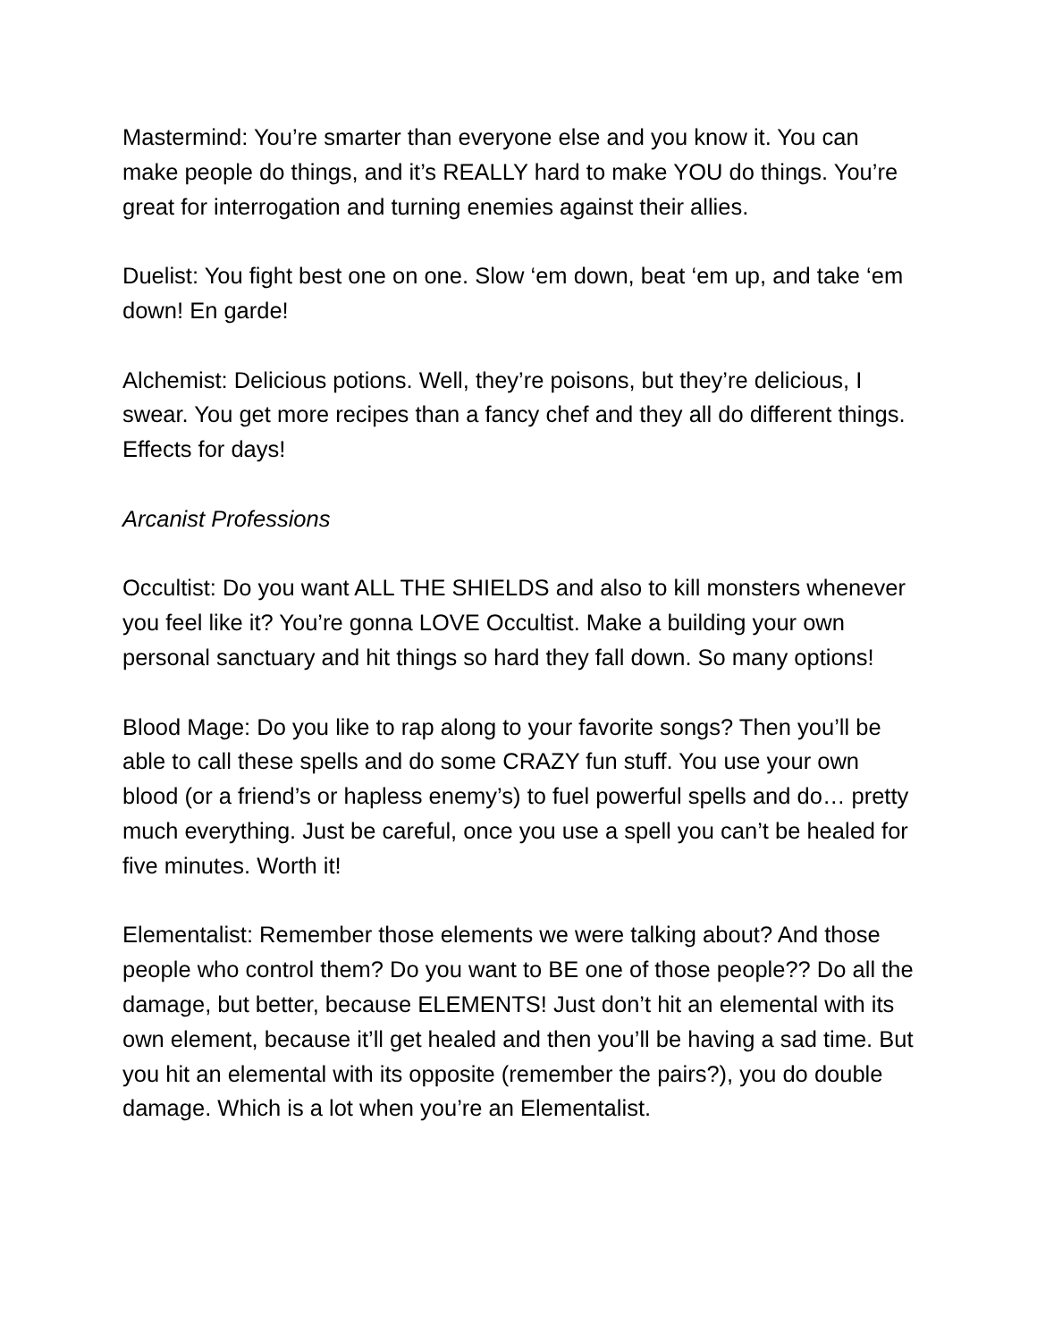Mastermind: You’re smarter than everyone else and you know it. You can make people do things, and it’s REALLY hard to make YOU do things. You’re great for interrogation and turning enemies against their allies.
Duelist: You fight best one on one. Slow ‘em down, beat ‘em up, and take ‘em down! En garde!
Alchemist: Delicious potions. Well, they’re poisons, but they’re delicious, I swear. You get more recipes than a fancy chef and they all do different things. Effects for days!
Arcanist Professions
Occultist: Do you want ALL THE SHIELDS and also to kill monsters whenever you feel like it? You’re gonna LOVE Occultist. Make a building your own personal sanctuary and hit things so hard they fall down. So many options!
Blood Mage: Do you like to rap along to your favorite songs? Then you’ll be able to call these spells and do some CRAZY fun stuff. You use your own blood (or a friend’s or hapless enemy’s) to fuel powerful spells and do… pretty much everything. Just be careful, once you use a spell you can’t be healed for five minutes. Worth it!
Elementalist: Remember those elements we were talking about? And those people who control them? Do you want to BE one of those people?? Do all the damage, but better, because ELEMENTS! Just don’t hit an elemental with its own element, because it’ll get healed and then you’ll be having a sad time. But you hit an elemental with its opposite (remember the pairs?), you do double damage. Which is a lot when you’re an Elementalist.